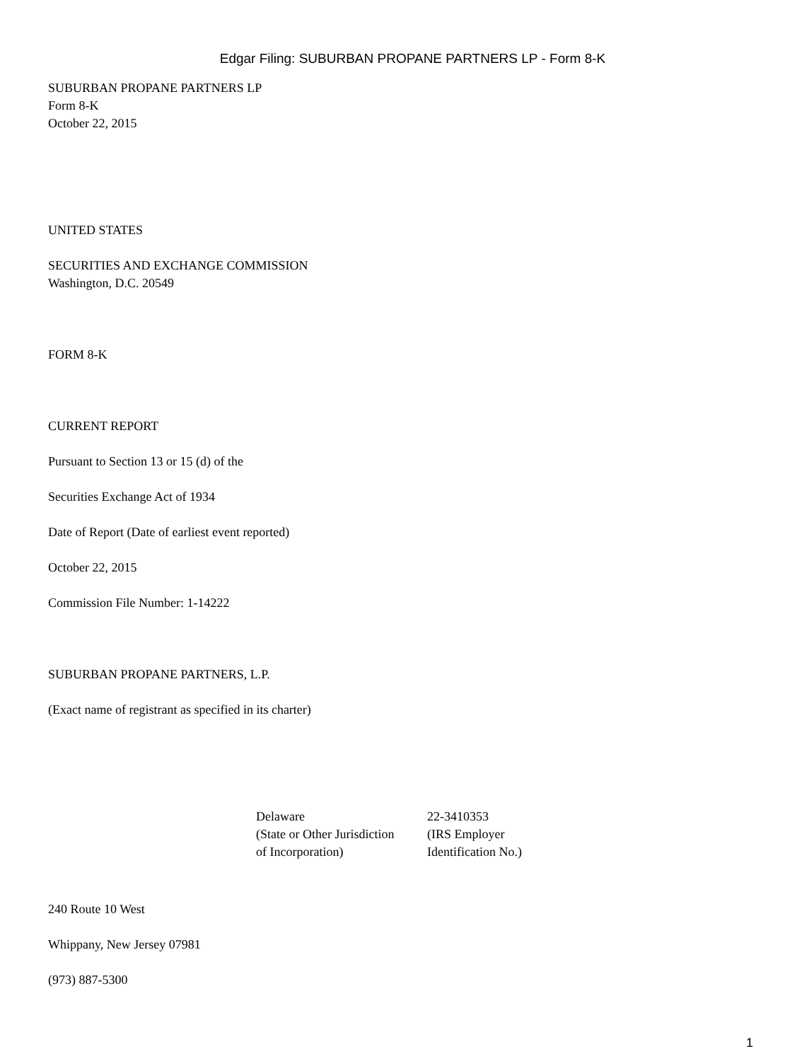Edgar Filing: SUBURBAN PROPANE PARTNERS LP - Form 8-K
SUBURBAN PROPANE PARTNERS LP
Form 8-K
October 22, 2015
UNITED STATES
SECURITIES AND EXCHANGE COMMISSION
Washington, D.C. 20549
FORM 8-K
CURRENT REPORT
Pursuant to Section 13 or 15 (d) of the
Securities Exchange Act of 1934
Date of Report (Date of earliest event reported)
October 22, 2015
Commission File Number: 1-14222
SUBURBAN PROPANE PARTNERS, L.P.
(Exact name of registrant as specified in its charter)
| Delaware | 22-3410353 |
| (State or Other Jurisdiction | (IRS Employer |
| of Incorporation) | Identification No.) |
240 Route 10 West
Whippany, New Jersey 07981
(973) 887-5300
1